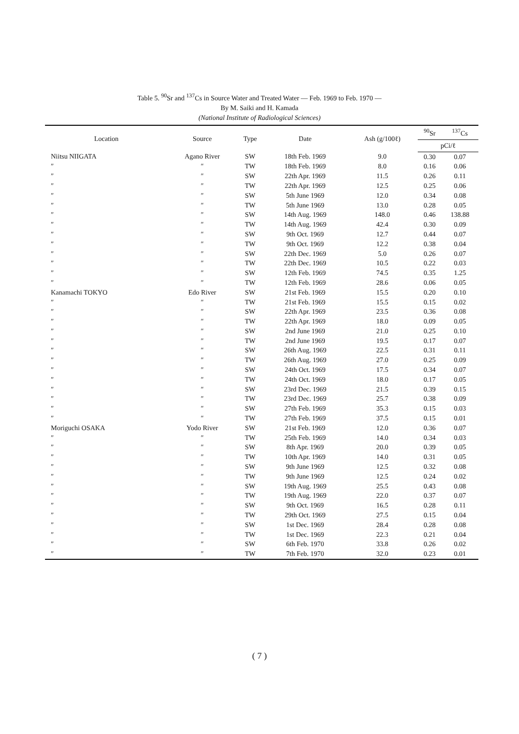Table 5. <sup>90</sup>Sr and <sup>137</sup>Cs in Source Water and Treated Water — Feb. 1969 to Feb. 1970 —
By M. Saiki and H. Kamada
(National Institute of Radiological Sciences)
| Location | Source | Type | Date | Ash (g/100ℓ) | <sup>90</sup>Sr | <sup>137</sup>Cs |
| --- | --- | --- | --- | --- | --- | --- |
| | | | | | pCi/ℓ | |
| Niitsu NIIGATA | Agano River | SW | 18th Feb. 1969 | 9.0 | 0.30 | 0.07 |
| ″ | ″ | TW | 18th Feb. 1969 | 8.0 | 0.16 | 0.06 |
| ″ | ″ | SW | 22th Apr. 1969 | 11.5 | 0.26 | 0.11 |
| ″ | ″ | TW | 22th Apr. 1969 | 12.5 | 0.25 | 0.06 |
| ″ | ″ | SW | 5th June 1969 | 12.0 | 0.34 | 0.08 |
| ″ | ″ | TW | 5th June 1969 | 13.0 | 0.28 | 0.05 |
| ″ | ″ | SW | 14th Aug. 1969 | 148.0 | 0.46 | 138.88 |
| ″ | ″ | TW | 14th Aug. 1969 | 42.4 | 0.30 | 0.09 |
| ″ | ″ | SW | 9th Oct. 1969 | 12.7 | 0.44 | 0.07 |
| ″ | ″ | TW | 9th Oct. 1969 | 12.2 | 0.38 | 0.04 |
| ″ | ″ | SW | 22th Dec. 1969 | 5.0 | 0.26 | 0.07 |
| ″ | ″ | TW | 22th Dec. 1969 | 10.5 | 0.22 | 0.03 |
| ″ | ″ | SW | 12th Feb. 1969 | 74.5 | 0.35 | 1.25 |
| ″ | ″ | TW | 12th Feb. 1969 | 28.6 | 0.06 | 0.05 |
| Kanamachi TOKYO | Edo River | SW | 21st Feb. 1969 | 15.5 | 0.20 | 0.10 |
| ″ | ″ | TW | 21st Feb. 1969 | 15.5 | 0.15 | 0.02 |
| ″ | ″ | SW | 22th Apr. 1969 | 23.5 | 0.36 | 0.08 |
| ″ | ″ | TW | 22th Apr. 1969 | 18.0 | 0.09 | 0.05 |
| ″ | ″ | SW | 2nd June 1969 | 21.0 | 0.25 | 0.10 |
| ″ | ″ | TW | 2nd June 1969 | 19.5 | 0.17 | 0.07 |
| ″ | ″ | SW | 26th Aug. 1969 | 22.5 | 0.31 | 0.11 |
| ″ | ″ | TW | 26th Aug. 1969 | 27.0 | 0.25 | 0.09 |
| ″ | ″ | SW | 24th Oct. 1969 | 17.5 | 0.34 | 0.07 |
| ″ | ″ | TW | 24th Oct. 1969 | 18.0 | 0.17 | 0.05 |
| ″ | ″ | SW | 23rd Dec. 1969 | 21.5 | 0.39 | 0.15 |
| ″ | ″ | TW | 23rd Dec. 1969 | 25.7 | 0.38 | 0.09 |
| ″ | ″ | SW | 27th Feb. 1969 | 35.3 | 0.15 | 0.03 |
| ″ | ″ | TW | 27th Feb. 1969 | 37.5 | 0.15 | 0.01 |
| Moriguchi OSAKA | Yodo River | SW | 21st Feb. 1969 | 12.0 | 0.36 | 0.07 |
| ″ | ″ | TW | 25th Feb. 1969 | 14.0 | 0.34 | 0.03 |
| ″ | ″ | SW | 8th Apr. 1969 | 20.0 | 0.39 | 0.05 |
| ″ | ″ | TW | 10th Apr. 1969 | 14.0 | 0.31 | 0.05 |
| ″ | ″ | SW | 9th June 1969 | 12.5 | 0.32 | 0.08 |
| ″ | ″ | TW | 9th June 1969 | 12.5 | 0.24 | 0.02 |
| ″ | ″ | SW | 19th Aug. 1969 | 25.5 | 0.43 | 0.08 |
| ″ | ″ | TW | 19th Aug. 1969 | 22.0 | 0.37 | 0.07 |
| ″ | ″ | SW | 9th Oct. 1969 | 16.5 | 0.28 | 0.11 |
| ″ | ″ | TW | 29th Oct. 1969 | 27.5 | 0.15 | 0.04 |
| ″ | ″ | SW | 1st Dec. 1969 | 28.4 | 0.28 | 0.08 |
| ″ | ″ | TW | 1st Dec. 1969 | 22.3 | 0.21 | 0.04 |
| ″ | ″ | SW | 6th Feb. 1970 | 33.8 | 0.26 | 0.02 |
| ″ | ″ | TW | 7th Feb. 1970 | 32.0 | 0.23 | 0.01 |
( 7 )